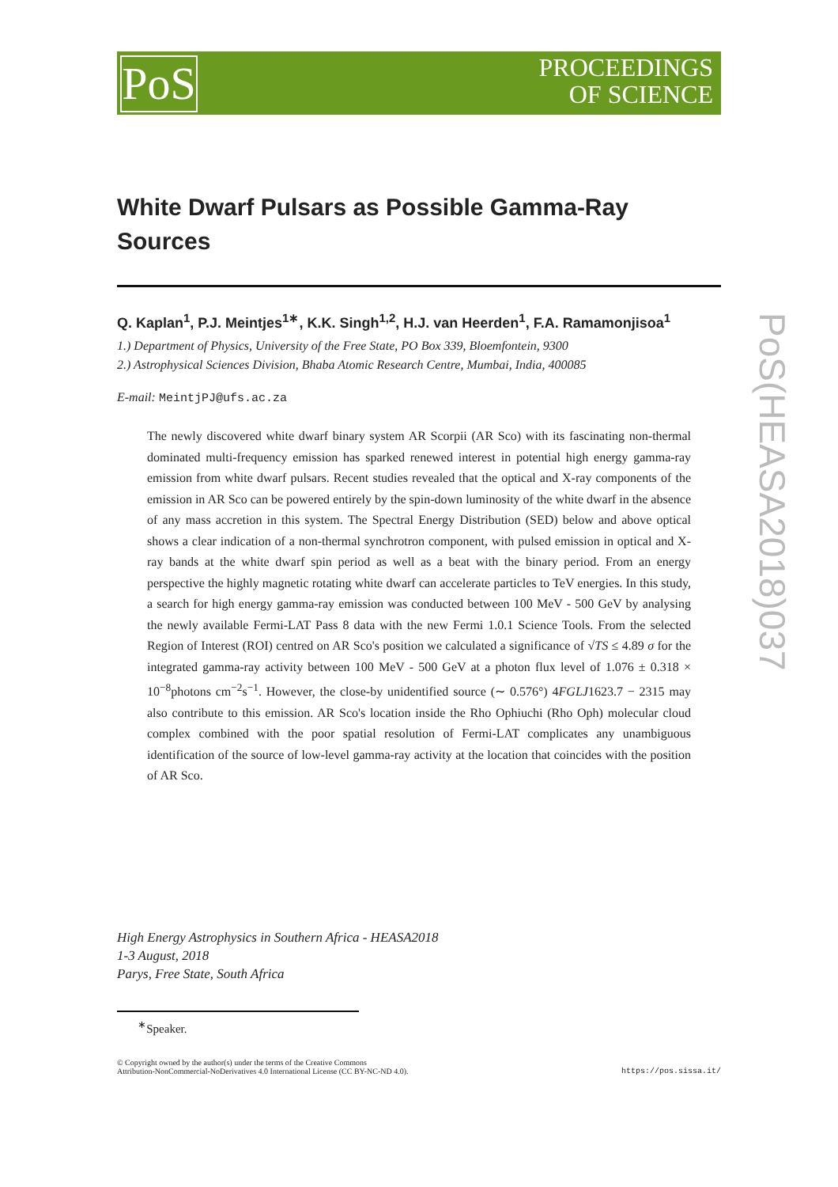PoS
PROCEEDINGS
OF SCIENCE
PoS(HEASA2018)037
White Dwarf Pulsars as Possible Gamma-Ray Sources
Q. Kaplan<sup>1</sup>, P.J. Meintjes<sup>1∗</sup>, K.K. Singh<sup>1,2</sup>, H.J. van Heerden<sup>1</sup>, F.A. Ramamonjisoa<sup>1</sup>
1.) Department of Physics, University of the Free State, PO Box 339, Bloemfontein, 9300
2.) Astrophysical Sciences Division, Bhaba Atomic Research Centre, Mumbai, India, 400085
E-mail: MeintjPJ@ufs.ac.za
The newly discovered white dwarf binary system AR Scorpii (AR Sco) with its fascinating non-thermal dominated multi-frequency emission has sparked renewed interest in potential high energy gamma-ray emission from white dwarf pulsars. Recent studies revealed that the optical and X-ray components of the emission in AR Sco can be powered entirely by the spin-down luminosity of the white dwarf in the absence of any mass accretion in this system. The Spectral Energy Distribution (SED) below and above optical shows a clear indication of a non-thermal synchrotron component, with pulsed emission in optical and X-ray bands at the white dwarf spin period as well as a beat with the binary period. From an energy perspective the highly magnetic rotating white dwarf can accelerate particles to TeV energies. In this study, a search for high energy gamma-ray emission was conducted between 100 MeV - 500 GeV by analysing the newly available Fermi-LAT Pass 8 data with the new Fermi 1.0.1 Science Tools. From the selected Region of Interest (ROI) centred on AR Sco's position we calculated a significance of √TS ≤ 4.89 σ for the integrated gamma-ray activity between 100 MeV - 500 GeV at a photon flux level of 1.076 ± 0.318 × 10<sup>−8</sup>photons cm<sup>−2</sup>s<sup>−1</sup>. However, the close-by unidentified source (∼ 0.576°) 4FGLJ1623.7 − 2315 may also contribute to this emission. AR Sco's location inside the Rho Ophiuchi (Rho Oph) molecular cloud complex combined with the poor spatial resolution of Fermi-LAT complicates any unambiguous identification of the source of low-level gamma-ray activity at the location that coincides with the position of AR Sco.
High Energy Astrophysics in Southern Africa - HEASA2018
1-3 August, 2018
Parys, Free State, South Africa
<sup>∗</sup>Speaker.
© Copyright owned by the author(s) under the terms of the Creative Commons
Attribution-NonCommercial-NoDerivatives 4.0 International License (CC BY-NC-ND 4.0).
https://pos.sissa.it/